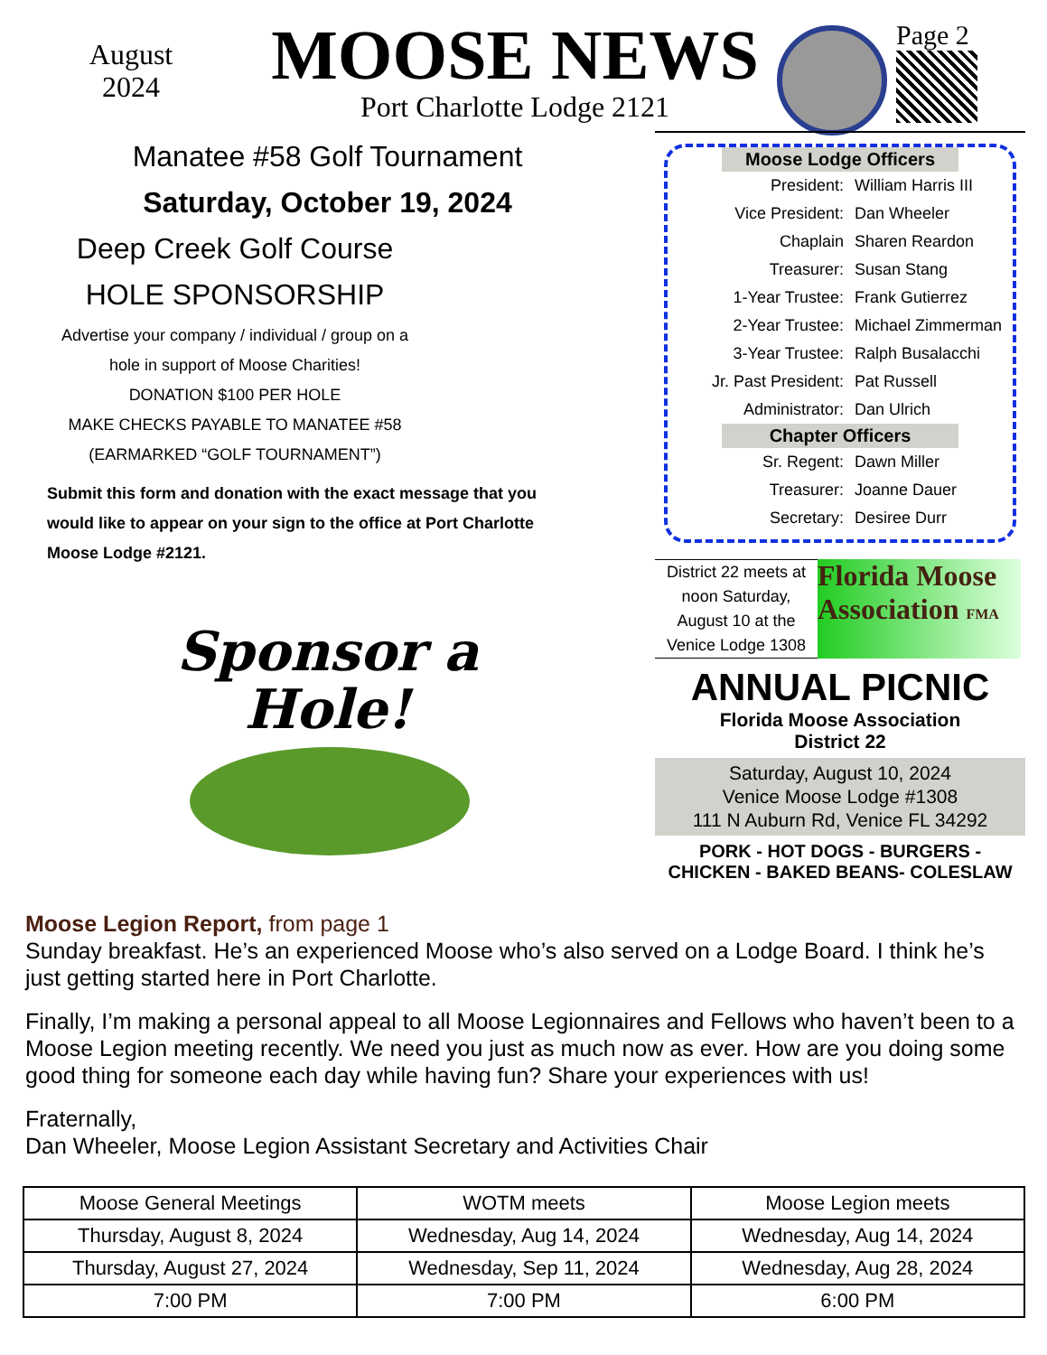August
2024
MOOSE NEWS
Port Charlotte Lodge 2121
Page 2
Manatee #58 Golf Tournament
Saturday, October 19, 2024
Deep Creek Golf Course
HOLE SPONSORSHIP
Advertise your company / individual / group on a
hole in support of Moose Charities!
DONATION $100 PER HOLE
MAKE CHECKS PAYABLE TO MANATEE #58
(EARMARKED “GOLF TOURNAMENT”)
Submit this form and donation with the exact message that you would like to appear on your sign to the office at Port Charlotte Moose Lodge #2121.
Sponsor a
Hole!
Moose Lodge Officers
President: William Harris III
Vice President: Dan Wheeler
Chaplain Sharen Reardon
Treasurer: Susan Stang
1-Year Trustee: Frank Gutierrez
2-Year Trustee: Michael Zimmerman
3-Year Trustee: Ralph Busalacchi
Jr. Past President: Pat Russell
Administrator: Dan Ulrich
Chapter Officers
Sr. Regent: Dawn Miller
Treasurer: Joanne Dauer
Secretary: Desiree Durr
District 22 meets at noon Saturday, August 10 at the Venice Lodge 1308
Florida Moose Association FMA
ANNUAL PICNIC
Florida Moose Association
District 22
Saturday, August 10, 2024
Venice Moose Lodge #1308
111 N Auburn Rd, Venice FL 34292
PORK - HOT DOGS - BURGERS -
CHICKEN - BAKED BEANS- COLESLAW
Moose Legion Report, from page 1
Sunday breakfast. He’s an experienced Moose who’s also served on a Lodge Board. I think he’s just getting started here in Port Charlotte.
Finally, I’m making a personal appeal to all Moose Legionnaires and Fellows who haven’t been to a Moose Legion meeting recently. We need you just as much now as ever. How are you doing some good thing for someone each day while having fun? Share your experiences with us!
Fraternally,
Dan Wheeler, Moose Legion Assistant Secretary and Activities Chair
| Moose General Meetings | WOTM meets | Moose Legion meets |
| --- | --- | --- |
| Thursday, August 8, 2024 | Wednesday, Aug 14, 2024 | Wednesday, Aug 14, 2024 |
| Thursday, August 27, 2024 | Wednesday, Sep 11, 2024 | Wednesday, Aug 28, 2024 |
| 7:00 PM | 7:00 PM | 6:00 PM |